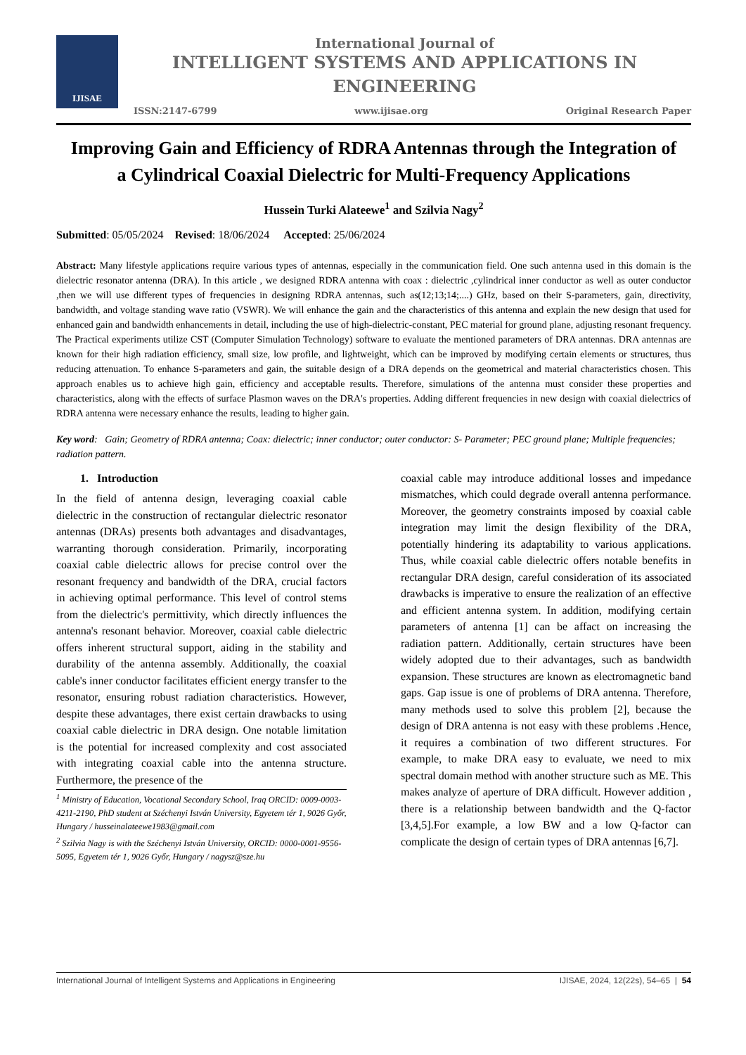IJISAE
International Journal of
INTELLIGENT SYSTEMS AND APPLICATIONS IN
ENGINEERING
ISSN:2147-6799 www.ijisae.org Original Research Paper
Improving Gain and Efficiency of RDRA Antennas through the Integration of a Cylindrical Coaxial Dielectric for Multi-Frequency Applications
Hussein Turki Alateewe<sup>1</sup> and Szilvia Nagy<sup>2</sup>
Submitted: 05/05/2024 Revised: 18/06/2024 Accepted: 25/06/2024
Abstract: Many lifestyle applications require various types of antennas, especially in the communication field. One such antenna used in this domain is the dielectric resonator antenna (DRA). In this article , we designed RDRA antenna with coax : dielectric ,cylindrical inner conductor as well as outer conductor ,then we will use different types of frequencies in designing RDRA antennas, such as(12;13;14;....) GHz, based on their S-parameters, gain, directivity, bandwidth, and voltage standing wave ratio (VSWR). We will enhance the gain and the characteristics of this antenna and explain the new design that used for enhanced gain and bandwidth enhancements in detail, including the use of high-dielectric-constant, PEC material for ground plane, adjusting resonant frequency. The Practical experiments utilize CST (Computer Simulation Technology) software to evaluate the mentioned parameters of DRA antennas. DRA antennas are known for their high radiation efficiency, small size, low profile, and lightweight, which can be improved by modifying certain elements or structures, thus reducing attenuation. To enhance S-parameters and gain, the suitable design of a DRA depends on the geometrical and material characteristics chosen. This approach enables us to achieve high gain, efficiency and acceptable results. Therefore, simulations of the antenna must consider these properties and characteristics, along with the effects of surface Plasmon waves on the DRA's properties. Adding different frequencies in new design with coaxial dielectrics of RDRA antenna were necessary enhance the results, leading to higher gain.
Key word: Gain; Geometry of RDRA antenna; Coax: dielectric; inner conductor; outer conductor: S- Parameter; PEC ground plane; Multiple frequencies; radiation pattern.
1. Introduction
In the field of antenna design, leveraging coaxial cable dielectric in the construction of rectangular dielectric resonator antennas (DRAs) presents both advantages and disadvantages, warranting thorough consideration. Primarily, incorporating coaxial cable dielectric allows for precise control over the resonant frequency and bandwidth of the DRA, crucial factors in achieving optimal performance. This level of control stems from the dielectric's permittivity, which directly influences the antenna's resonant behavior. Moreover, coaxial cable dielectric offers inherent structural support, aiding in the stability and durability of the antenna assembly. Additionally, the coaxial cable's inner conductor facilitates efficient energy transfer to the resonator, ensuring robust radiation characteristics. However, despite these advantages, there exist certain drawbacks to using coaxial cable dielectric in DRA design. One notable limitation is the potential for increased complexity and cost associated with integrating coaxial cable into the antenna structure. Furthermore, the presence of the
<sup>1</sup> Ministry of Education, Vocational Secondary School, Iraq ORCID: 0009-0003-4211-2190, PhD student at Széchenyi István University, Egyetem tér 1, 9026 Győr, Hungary / husseinalateewe1983@gmail.com
<sup>2</sup> Szilvia Nagy is with the Széchenyi István University, ORCID: 0000-0001-9556-5095, Egyetem tér 1, 9026 Győr, Hungary / nagysz@sze.hu
coaxial cable may introduce additional losses and impedance mismatches, which could degrade overall antenna performance. Moreover, the geometry constraints imposed by coaxial cable integration may limit the design flexibility of the DRA, potentially hindering its adaptability to various applications. Thus, while coaxial cable dielectric offers notable benefits in rectangular DRA design, careful consideration of its associated drawbacks is imperative to ensure the realization of an effective and efficient antenna system. In addition, modifying certain parameters of antenna [1] can be affact on increasing the radiation pattern. Additionally, certain structures have been widely adopted due to their advantages, such as bandwidth expansion. These structures are known as electromagnetic band gaps. Gap issue is one of problems of DRA antenna. Therefore, many methods used to solve this problem [2], because the design of DRA antenna is not easy with these problems .Hence, it requires a combination of two different structures. For example, to make DRA easy to evaluate, we need to mix spectral domain method with another structure such as ME. This makes analyze of aperture of DRA difficult. However addition , there is a relationship between bandwidth and the Q-factor [3,4,5].For example, a low BW and a low Q-factor can complicate the design of certain types of DRA antennas [6,7].
International Journal of Intelligent Systems and Applications in Engineering IJISAE, 2024, 12(22s), 54–65 | 54